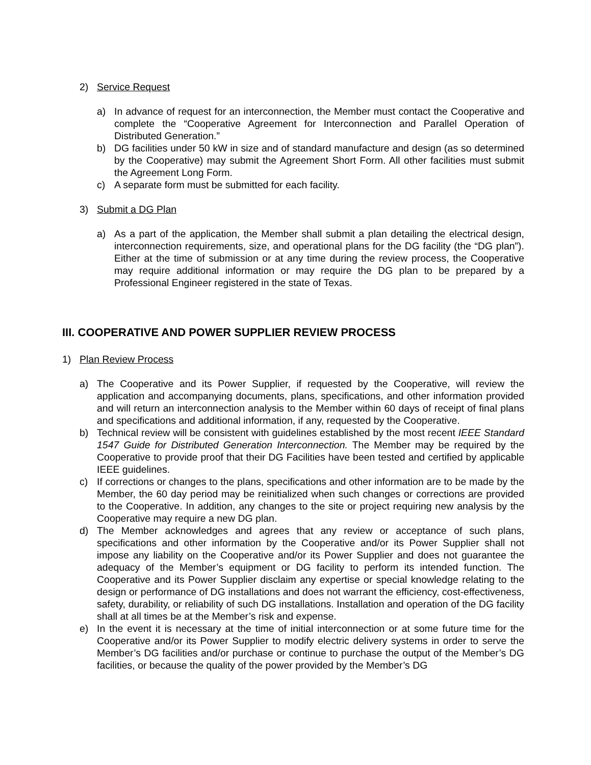2) Service Request
a) In advance of request for an interconnection, the Member must contact the Cooperative and complete the “Cooperative Agreement for Interconnection and Parallel Operation of Distributed Generation.”
b) DG facilities under 50 kW in size and of standard manufacture and design (as so determined by the Cooperative) may submit the Agreement Short Form. All other facilities must submit the Agreement Long Form.
c) A separate form must be submitted for each facility.
3) Submit a DG Plan
a) As a part of the application, the Member shall submit a plan detailing the electrical design, interconnection requirements, size, and operational plans for the DG facility (the “DG plan”). Either at the time of submission or at any time during the review process, the Cooperative may require additional information or may require the DG plan to be prepared by a Professional Engineer registered in the state of Texas.
III. COOPERATIVE AND POWER SUPPLIER REVIEW PROCESS
1) Plan Review Process
a) The Cooperative and its Power Supplier, if requested by the Cooperative, will review the application and accompanying documents, plans, specifications, and other information provided and will return an interconnection analysis to the Member within 60 days of receipt of final plans and specifications and additional information, if any, requested by the Cooperative.
b) Technical review will be consistent with guidelines established by the most recent IEEE Standard 1547 Guide for Distributed Generation Interconnection. The Member may be required by the Cooperative to provide proof that their DG Facilities have been tested and certified by applicable IEEE guidelines.
c) If corrections or changes to the plans, specifications and other information are to be made by the Member, the 60 day period may be reinitialized when such changes or corrections are provided to the Cooperative. In addition, any changes to the site or project requiring new analysis by the Cooperative may require a new DG plan.
d) The Member acknowledges and agrees that any review or acceptance of such plans, specifications and other information by the Cooperative and/or its Power Supplier shall not impose any liability on the Cooperative and/or its Power Supplier and does not guarantee the adequacy of the Member’s equipment or DG facility to perform its intended function. The Cooperative and its Power Supplier disclaim any expertise or special knowledge relating to the design or performance of DG installations and does not warrant the efficiency, cost-effectiveness, safety, durability, or reliability of such DG installations. Installation and operation of the DG facility shall at all times be at the Member’s risk and expense.
e) In the event it is necessary at the time of initial interconnection or at some future time for the Cooperative and/or its Power Supplier to modify electric delivery systems in order to serve the Member’s DG facilities and/or purchase or continue to purchase the output of the Member’s DG facilities, or because the quality of the power provided by the Member’s DG